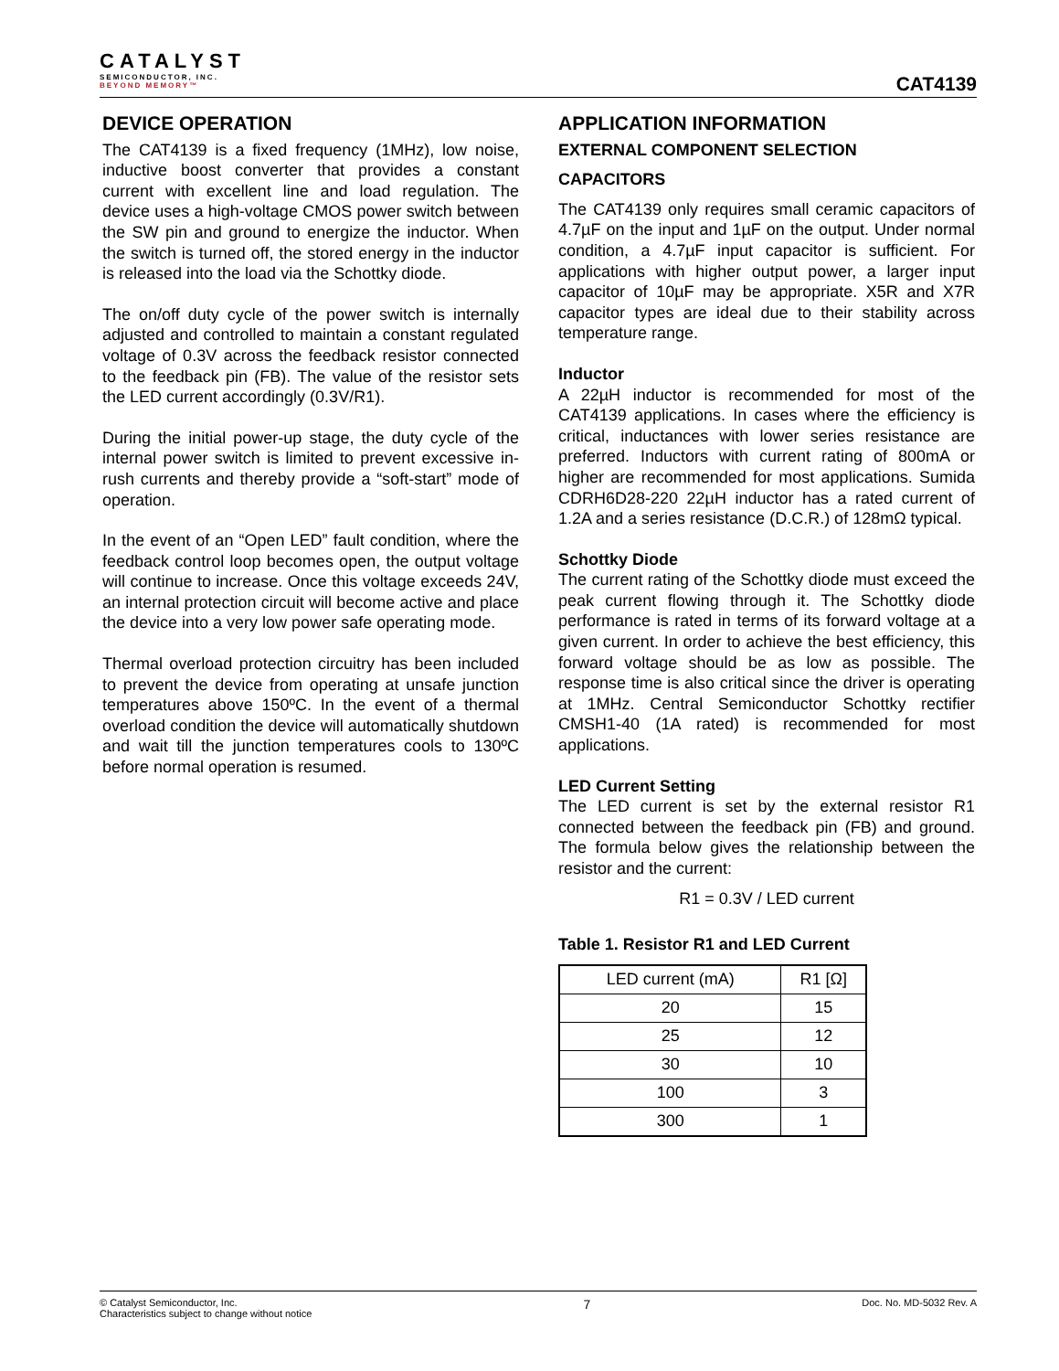CATALYST
SEMICONDUCTOR, INC.
BEYOND MEMORY™
CAT4139
DEVICE OPERATION
The CAT4139 is a fixed frequency (1MHz), low noise, inductive boost converter that provides a constant current with excellent line and load regulation. The device uses a high-voltage CMOS power switch between the SW pin and ground to energize the inductor. When the switch is turned off, the stored energy in the inductor is released into the load via the Schottky diode.
The on/off duty cycle of the power switch is internally adjusted and controlled to maintain a constant regulated voltage of 0.3V across the feedback resistor connected to the feedback pin (FB). The value of the resistor sets the LED current accordingly (0.3V/R1).
During the initial power-up stage, the duty cycle of the internal power switch is limited to prevent excessive in-rush currents and thereby provide a “soft-start” mode of operation.
In the event of an “Open LED” fault condition, where the feedback control loop becomes open, the output voltage will continue to increase. Once this voltage exceeds 24V, an internal protection circuit will become active and place the device into a very low power safe operating mode.
Thermal overload protection circuitry has been included to prevent the device from operating at unsafe junction temperatures above 150ºC. In the event of a thermal overload condition the device will automatically shutdown and wait till the junction temperatures cools to 130ºC before normal operation is resumed.
APPLICATION INFORMATION
EXTERNAL COMPONENT SELECTION
CAPACITORS
The CAT4139 only requires small ceramic capacitors of 4.7µF on the input and 1µF on the output. Under normal condition, a 4.7µF input capacitor is sufficient. For applications with higher output power, a larger input capacitor of 10µF may be appropriate. X5R and X7R capacitor types are ideal due to their stability across temperature range.
Inductor
A 22µH inductor is recommended for most of the CAT4139 applications. In cases where the efficiency is critical, inductances with lower series resistance are preferred. Inductors with current rating of 800mA or higher are recommended for most applications. Sumida CDRH6D28-220 22µH inductor has a rated current of 1.2A and a series resistance (D.C.R.) of 128mΩ typical.
Schottky Diode
The current rating of the Schottky diode must exceed the peak current flowing through it. The Schottky diode performance is rated in terms of its forward voltage at a given current. In order to achieve the best efficiency, this forward voltage should be as low as possible. The response time is also critical since the driver is operating at 1MHz. Central Semiconductor Schottky rectifier CMSH1-40 (1A rated) is recommended for most applications.
LED Current Setting
The LED current is set by the external resistor R1 connected between the feedback pin (FB) and ground. The formula below gives the relationship between the resistor and the current:
R1 = 0.3V / LED current
Table 1. Resistor R1 and LED Current
| LED current (mA) | R1 [Ω] |
| 20 | 15 |
| 25 | 12 |
| 30 | 10 |
| 100 | 3 |
| 300 | 1 |
© Catalyst Semiconductor, Inc.
Characteristics subject to change without notice
7
Doc. No. MD-5032 Rev. A